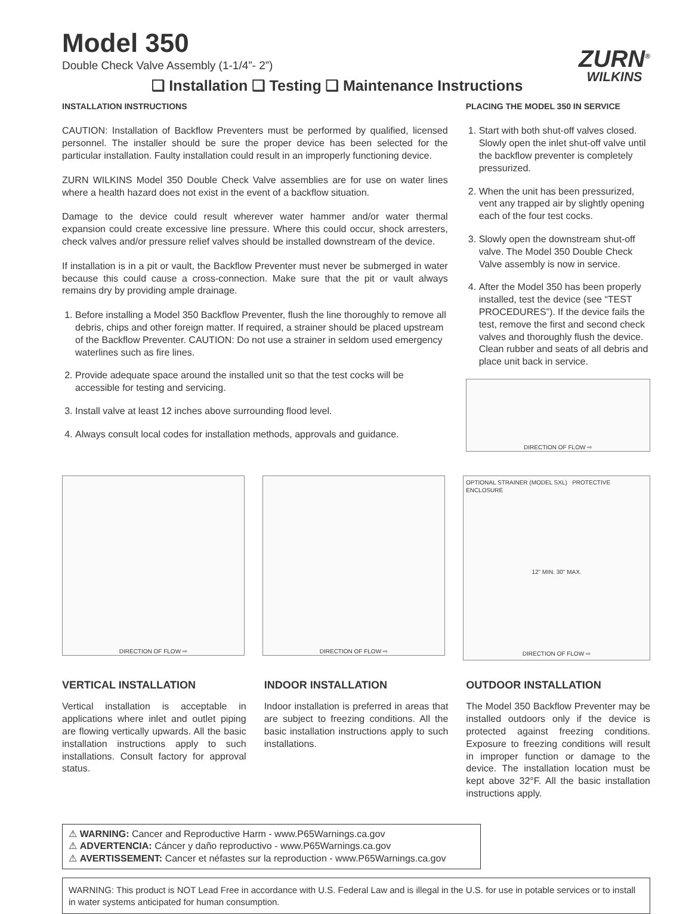Model 350
Double Check Valve Assembly (1-1/4”- 2”)
❑ Installation ❑ Testing ❑ Maintenance Instructions
ZURN<sup>®</sup>
WILKINS
INSTALLATION INSTRUCTIONS
CAUTION: Installation of Backflow Preventers must be performed by qualified, licensed personnel. The installer should be sure the proper device has been selected for the particular installation. Faulty installation could result in an improperly functioning device.
ZURN WILKINS Model 350 Double Check Valve assemblies are for use on water lines where a health hazard does not exist in the event of a backflow situation.
Damage to the device could result wherever water hammer and/or water thermal expansion could create excessive line pressure. Where this could occur, shock arresters, check valves and/or pressure relief valves should be installed downstream of the device.
If installation is in a pit or vault, the Backflow Preventer must never be submerged in water because this could cause a cross-connection. Make sure that the pit or vault always remains dry by providing ample drainage.
1. Before installing a Model 350 Backflow Preventer, flush the line thoroughly to remove all debris, chips and other foreign matter. If required, a strainer should be placed upstream of the Backflow Preventer. CAUTION: Do not use a strainer in seldom used emergency waterlines such as fire lines.
2. Provide adequate space around the installed unit so that the test cocks will be accessible for testing and servicing.
3. Install valve at least 12 inches above surrounding flood level.
4. Always consult local codes for installation methods, approvals and guidance.
PLACING THE MODEL 350 IN SERVICE
1. Start with both shut-off valves closed. Slowly open the inlet shut-off valve until the backflow preventer is completely pressurized.
2. When the unit has been pressurized, vent any trapped air by slightly opening each of the four test cocks.
3. Slowly open the downstream shut-off valve. The Model 350 Double Check Valve assembly is now in service.
4. After the Model 350 has been properly installed, test the device (see “TEST PROCEDURES”). If the device fails the test, remove the first and second check valves and thoroughly flush the device. Clean rubber and seats of all debris and place unit back in service.
DIRECTION OF FLOW ⇨
DIRECTION OF FLOW ⇨ DIRECTION OF FLOW ⇨
OPTIONAL STRAINER (MODEL SXL) PROTECTIVE ENCLOSURE
12" MIN. 30" MAX.
DIRECTION OF FLOW ⇨
VERTICAL INSTALLATION
Vertical installation is acceptable in applications where inlet and outlet piping are flowing vertically upwards. All the basic installation instructions apply to such installations. Consult factory for approval status.
INDOOR INSTALLATION
Indoor installation is preferred in areas that are subject to freezing conditions. All the basic installation instructions apply to such installations.
OUTDOOR INSTALLATION
The Model 350 Backflow Preventer may be installed outdoors only if the device is protected against freezing conditions. Exposure to freezing conditions will result in improper function or damage to the device. The installation location must be kept above 32°F. All the basic installation instructions apply.
⚠ WARNING: Cancer and Reproductive Harm - www.P65Warnings.ca.gov
⚠ ADVERTENCIA: Cáncer y daño reproductivo - www.P65Warnings.ca.gov
⚠ AVERTISSEMENT: Cancer et néfastes sur la reproduction - www.P65Warnings.ca.gov
WARNING: This product is NOT Lead Free in accordance with U.S. Federal Law and is illegal in the U.S. for use in potable services or to install in water systems anticipated for human consumption.